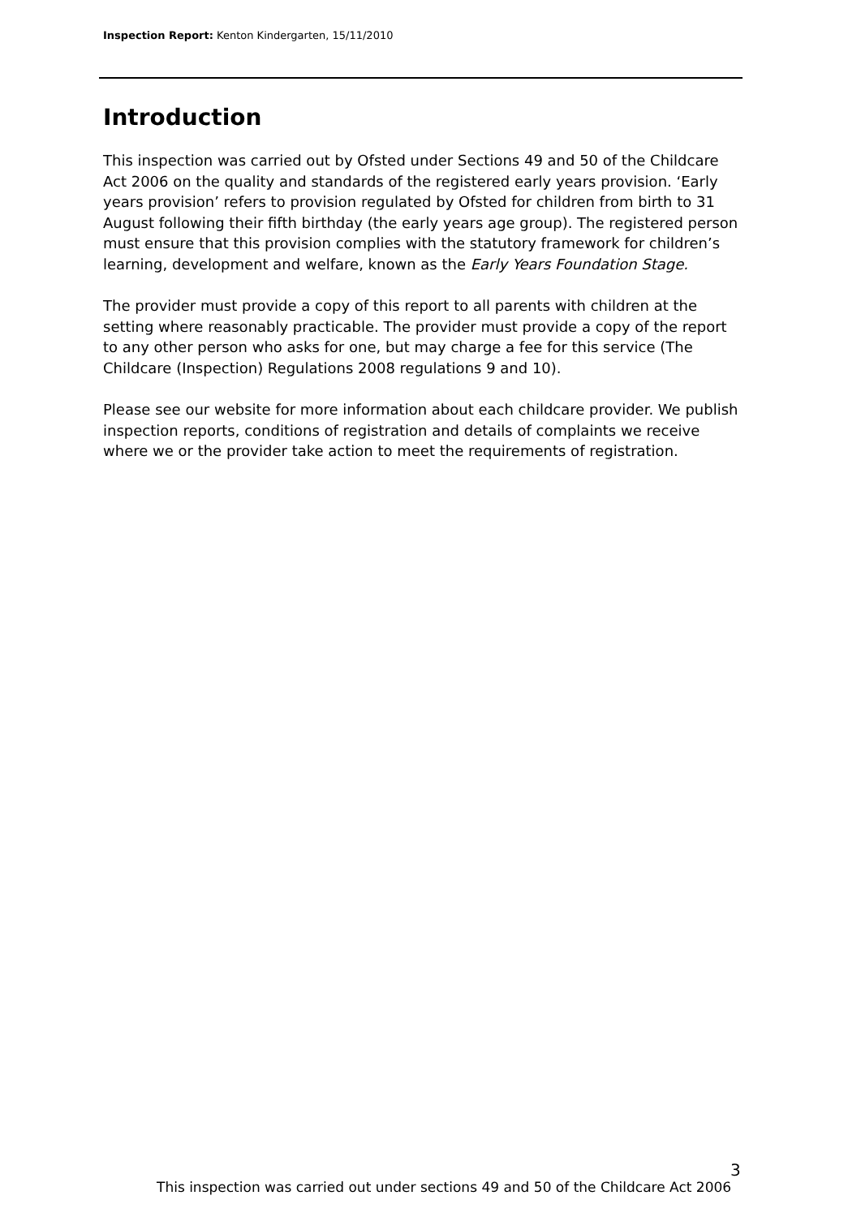Inspection Report: Kenton Kindergarten, 15/11/2010
Introduction
This inspection was carried out by Ofsted under Sections 49 and 50 of the Childcare Act 2006 on the quality and standards of the registered early years provision. ‘Early years provision’ refers to provision regulated by Ofsted for children from birth to 31 August following their fifth birthday (the early years age group). The registered person must ensure that this provision complies with the statutory framework for children’s learning, development and welfare, known as the Early Years Foundation Stage.
The provider must provide a copy of this report to all parents with children at the setting where reasonably practicable. The provider must provide a copy of the report to any other person who asks for one, but may charge a fee for this service (The Childcare (Inspection) Regulations 2008 regulations 9 and 10).
Please see our website for more information about each childcare provider. We publish inspection reports, conditions of registration and details of complaints we receive where we or the provider take action to meet the requirements of registration.
3
This inspection was carried out under sections 49 and 50 of the Childcare Act 2006